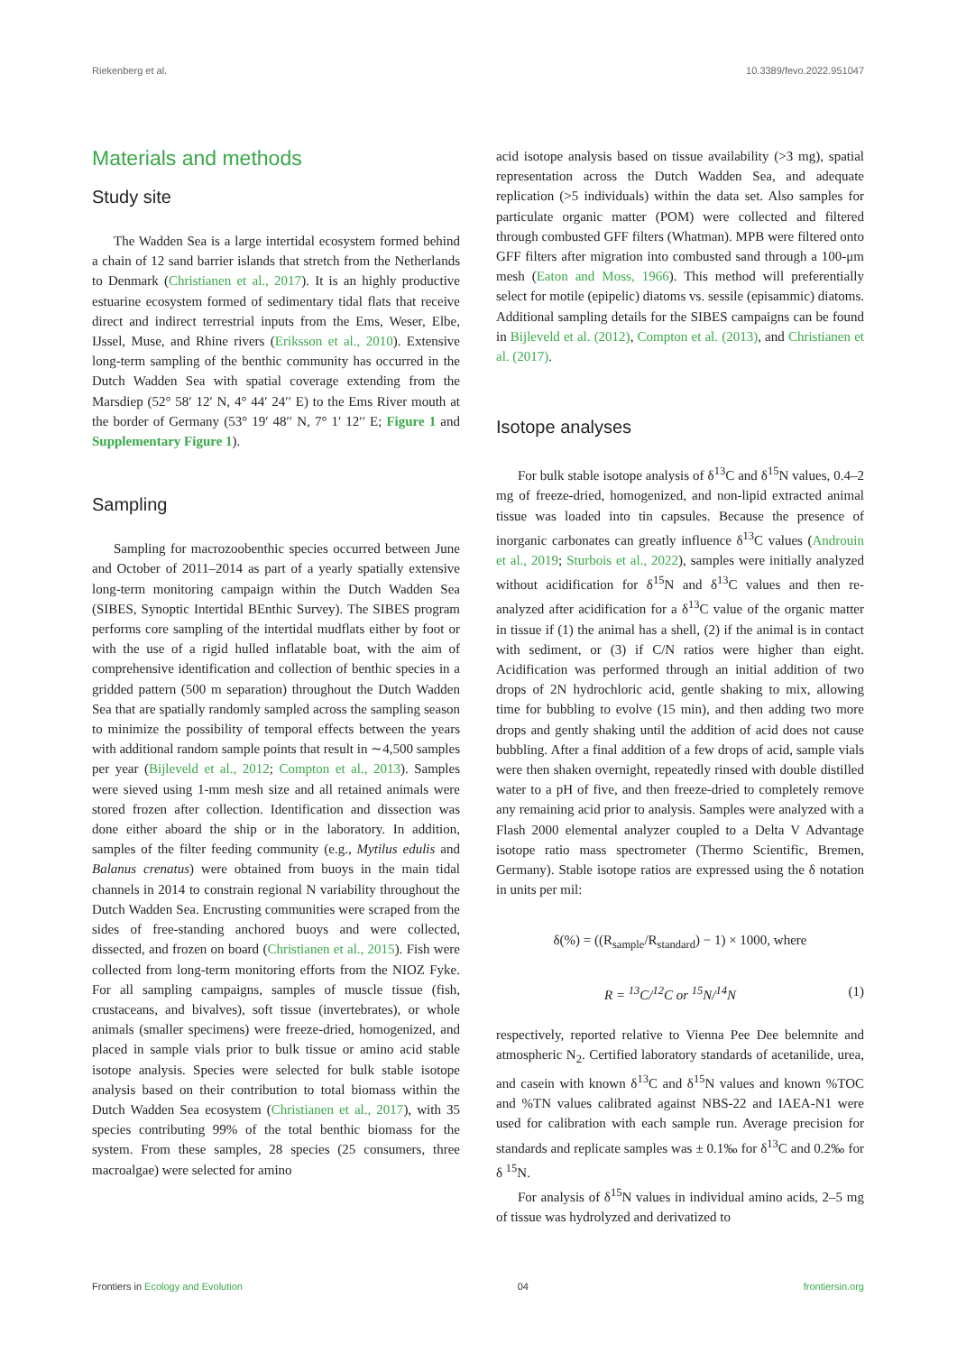Riekenberg et al. 10.3389/fevo.2022.951047
Materials and methods
Study site
The Wadden Sea is a large intertidal ecosystem formed behind a chain of 12 sand barrier islands that stretch from the Netherlands to Denmark (Christianen et al., 2017). It is an highly productive estuarine ecosystem formed of sedimentary tidal flats that receive direct and indirect terrestrial inputs from the Ems, Weser, Elbe, IJssel, Muse, and Rhine rivers (Eriksson et al., 2010). Extensive long-term sampling of the benthic community has occurred in the Dutch Wadden Sea with spatial coverage extending from the Marsdiep (52° 58′ 12′ N, 4° 44′ 24′′ E) to the Ems River mouth at the border of Germany (53° 19′ 48′′ N, 7° 1′ 12′′ E; Figure 1 and Supplementary Figure 1).
Sampling
Sampling for macrozoobenthic species occurred between June and October of 2011–2014 as part of a yearly spatially extensive long-term monitoring campaign within the Dutch Wadden Sea (SIBES, Synoptic Intertidal BEnthic Survey). The SIBES program performs core sampling of the intertidal mudflats either by foot or with the use of a rigid hulled inflatable boat, with the aim of comprehensive identification and collection of benthic species in a gridded pattern (500 m separation) throughout the Dutch Wadden Sea that are spatially randomly sampled across the sampling season to minimize the possibility of temporal effects between the years with additional random sample points that result in ∼4,500 samples per year (Bijleveld et al., 2012; Compton et al., 2013). Samples were sieved using 1-mm mesh size and all retained animals were stored frozen after collection. Identification and dissection was done either aboard the ship or in the laboratory. In addition, samples of the filter feeding community (e.g., Mytilus edulis and Balanus crenatus) were obtained from buoys in the main tidal channels in 2014 to constrain regional N variability throughout the Dutch Wadden Sea. Encrusting communities were scraped from the sides of free-standing anchored buoys and were collected, dissected, and frozen on board (Christianen et al., 2015). Fish were collected from long-term monitoring efforts from the NIOZ Fyke. For all sampling campaigns, samples of muscle tissue (fish, crustaceans, and bivalves), soft tissue (invertebrates), or whole animals (smaller specimens) were freeze-dried, homogenized, and placed in sample vials prior to bulk tissue or amino acid stable isotope analysis. Species were selected for bulk stable isotope analysis based on their contribution to total biomass within the Dutch Wadden Sea ecosystem (Christianen et al., 2017), with 35 species contributing 99% of the total benthic biomass for the system. From these samples, 28 species (25 consumers, three macroalgae) were selected for amino
acid isotope analysis based on tissue availability (>3 mg), spatial representation across the Dutch Wadden Sea, and adequate replication (>5 individuals) within the data set. Also samples for particulate organic matter (POM) were collected and filtered through combusted GFF filters (Whatman). MPB were filtered onto GFF filters after migration into combusted sand through a 100-μm mesh (Eaton and Moss, 1966). This method will preferentially select for motile (epipelic) diatoms vs. sessile (episammic) diatoms. Additional sampling details for the SIBES campaigns can be found in Bijleveld et al. (2012), Compton et al. (2013), and Christianen et al. (2017).
Isotope analyses
For bulk stable isotope analysis of δ<sup>13</sup>C and δ<sup>15</sup>N values, 0.4–2 mg of freeze-dried, homogenized, and non-lipid extracted animal tissue was loaded into tin capsules. Because the presence of inorganic carbonates can greatly influence δ<sup>13</sup>C values (Androuin et al., 2019; Sturbois et al., 2022), samples were initially analyzed without acidification for δ<sup>15</sup>N and δ<sup>13</sup>C values and then re-analyzed after acidification for a δ<sup>13</sup>C value of the organic matter in tissue if (1) the animal has a shell, (2) if the animal is in contact with sediment, or (3) if C/N ratios were higher than eight. Acidification was performed through an initial addition of two drops of 2N hydrochloric acid, gentle shaking to mix, allowing time for bubbling to evolve (15 min), and then adding two more drops and gently shaking until the addition of acid does not cause bubbling. After a final addition of a few drops of acid, sample vials were then shaken overnight, repeatedly rinsed with double distilled water to a pH of five, and then freeze-dried to completely remove any remaining acid prior to analysis. Samples were analyzed with a Flash 2000 elemental analyzer coupled to a Delta V Advantage isotope ratio mass spectrometer (Thermo Scientific, Bremen, Germany). Stable isotope ratios are expressed using the δ notation in units per mil:
δ(%) = ((R<sub>sample</sub>/R<sub>standard</sub>) − 1) × 1000, where
R = <sup>13</sup>C/<sup>12</sup>C or <sup>15</sup>N/<sup>14</sup>N (1)
respectively, reported relative to Vienna Pee Dee belemnite and atmospheric N<sub>2</sub>. Certified laboratory standards of acetanilide, urea, and casein with known δ<sup>13</sup>C and δ<sup>15</sup>N values and known %TOC and %TN values calibrated against NBS-22 and IAEA-N1 were used for calibration with each sample run. Average precision for standards and replicate samples was ± 0.1‰ for δ<sup>13</sup>C and 0.2‰ for δ <sup>15</sup>N.
For analysis of δ<sup>15</sup>N values in individual amino acids, 2–5 mg of tissue was hydrolyzed and derivatized to
Frontiers in Ecology and Evolution 04 frontiersin.org